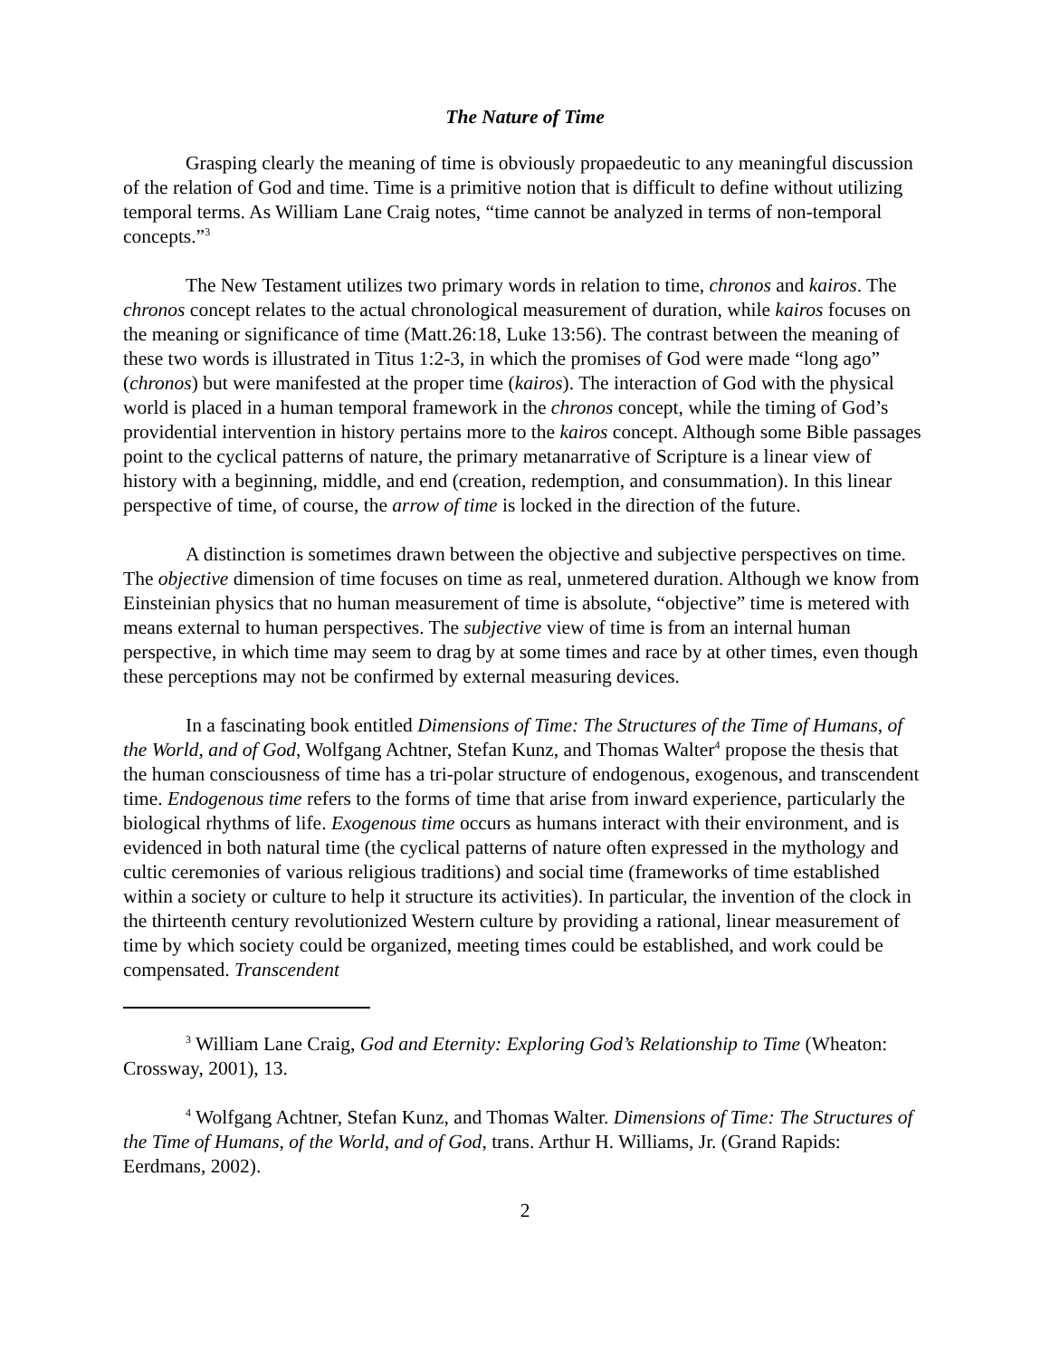The Nature of Time
Grasping clearly the meaning of time is obviously propaedeutic to any meaningful discussion of the relation of God and time. Time is a primitive notion that is difficult to define without utilizing temporal terms. As William Lane Craig notes, “time cannot be analyzed in terms of non-temporal concepts.”<sup>3</sup>
The New Testament utilizes two primary words in relation to time, chronos and kairos. The chronos concept relates to the actual chronological measurement of duration, while kairos focuses on the meaning or significance of time (Matt.26:18, Luke 13:56). The contrast between the meaning of these two words is illustrated in Titus 1:2-3, in which the promises of God were made “long ago” (chronos) but were manifested at the proper time (kairos). The interaction of God with the physical world is placed in a human temporal framework in the chronos concept, while the timing of God’s providential intervention in history pertains more to the kairos concept. Although some Bible passages point to the cyclical patterns of nature, the primary metanarrative of Scripture is a linear view of history with a beginning, middle, and end (creation, redemption, and consummation). In this linear perspective of time, of course, the arrow of time is locked in the direction of the future.
A distinction is sometimes drawn between the objective and subjective perspectives on time. The objective dimension of time focuses on time as real, unmetered duration. Although we know from Einsteinian physics that no human measurement of time is absolute, “objective” time is metered with means external to human perspectives. The subjective view of time is from an internal human perspective, in which time may seem to drag by at some times and race by at other times, even though these perceptions may not be confirmed by external measuring devices.
In a fascinating book entitled Dimensions of Time: The Structures of the Time of Humans, of the World, and of God, Wolfgang Achtner, Stefan Kunz, and Thomas Walter<sup>4</sup> propose the thesis that the human consciousness of time has a tri-polar structure of endogenous, exogenous, and transcendent time. Endogenous time refers to the forms of time that arise from inward experience, particularly the biological rhythms of life. Exogenous time occurs as humans interact with their environment, and is evidenced in both natural time (the cyclical patterns of nature often expressed in the mythology and cultic ceremonies of various religious traditions) and social time (frameworks of time established within a society or culture to help it structure its activities). In particular, the invention of the clock in the thirteenth century revolutionized Western culture by providing a rational, linear measurement of time by which society could be organized, meeting times could be established, and work could be compensated. Transcendent
<sup>3</sup> William Lane Craig, God and Eternity: Exploring God’s Relationship to Time (Wheaton: Crossway, 2001), 13.
<sup>4</sup> Wolfgang Achtner, Stefan Kunz, and Thomas Walter. Dimensions of Time: The Structures of the Time of Humans, of the World, and of God, trans. Arthur H. Williams, Jr. (Grand Rapids: Eerdmans, 2002).
2